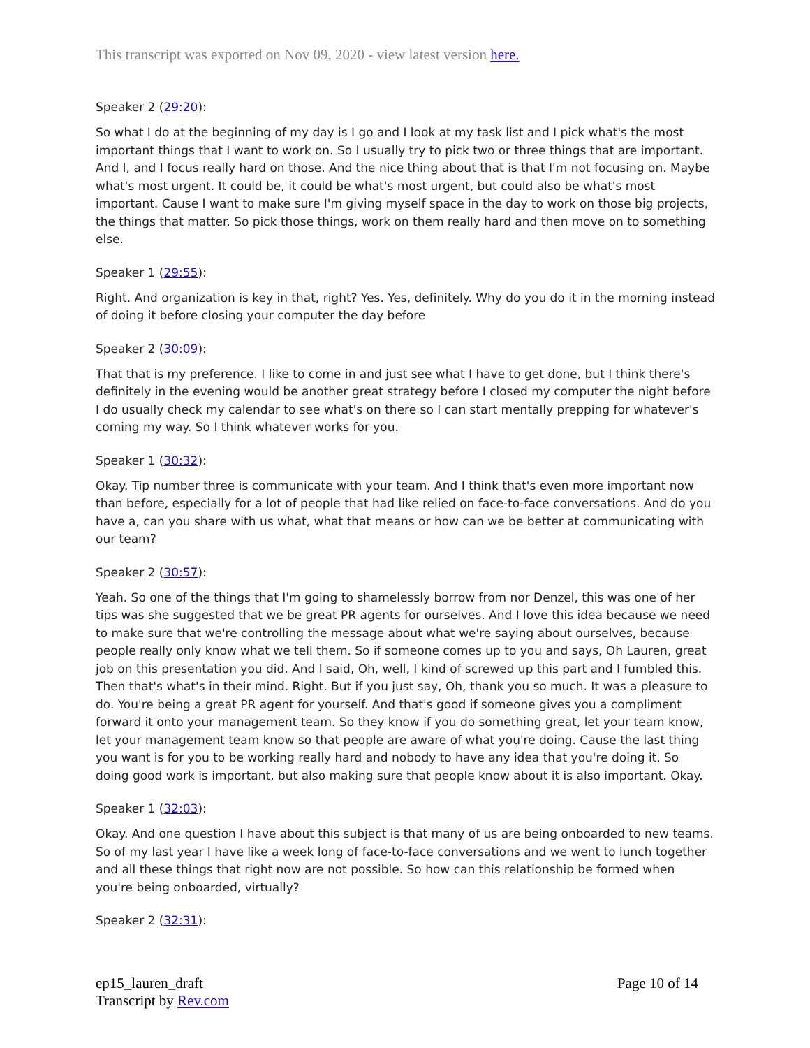This transcript was exported on Nov 09, 2020 - view latest version here.
Speaker 2 (29:20):
So what I do at the beginning of my day is I go and I look at my task list and I pick what's the most important things that I want to work on. So I usually try to pick two or three things that are important. And I, and I focus really hard on those. And the nice thing about that is that I'm not focusing on. Maybe what's most urgent. It could be, it could be what's most urgent, but could also be what's most important. Cause I want to make sure I'm giving myself space in the day to work on those big projects, the things that matter. So pick those things, work on them really hard and then move on to something else.
Speaker 1 (29:55):
Right. And organization is key in that, right? Yes. Yes, definitely. Why do you do it in the morning instead of doing it before closing your computer the day before
Speaker 2 (30:09):
That that is my preference. I like to come in and just see what I have to get done, but I think there's definitely in the evening would be another great strategy before I closed my computer the night before I do usually check my calendar to see what's on there so I can start mentally prepping for whatever's coming my way. So I think whatever works for you.
Speaker 1 (30:32):
Okay. Tip number three is communicate with your team. And I think that's even more important now than before, especially for a lot of people that had like relied on face-to-face conversations. And do you have a, can you share with us what, what that means or how can we be better at communicating with our team?
Speaker 2 (30:57):
Yeah. So one of the things that I'm going to shamelessly borrow from nor Denzel, this was one of her tips was she suggested that we be great PR agents for ourselves. And I love this idea because we need to make sure that we're controlling the message about what we're saying about ourselves, because people really only know what we tell them. So if someone comes up to you and says, Oh Lauren, great job on this presentation you did. And I said, Oh, well, I kind of screwed up this part and I fumbled this. Then that's what's in their mind. Right. But if you just say, Oh, thank you so much. It was a pleasure to do. You're being a great PR agent for yourself. And that's good if someone gives you a compliment forward it onto your management team. So they know if you do something great, let your team know, let your management team know so that people are aware of what you're doing. Cause the last thing you want is for you to be working really hard and nobody to have any idea that you're doing it. So doing good work is important, but also making sure that people know about it is also important. Okay.
Speaker 1 (32:03):
Okay. And one question I have about this subject is that many of us are being onboarded to new teams. So of my last year I have like a week long of face-to-face conversations and we went to lunch together and all these things that right now are not possible. So how can this relationship be formed when you're being onboarded, virtually?
Speaker 2 (32:31):
ep15_lauren_draft
Transcript by Rev.com
Page 10 of 14